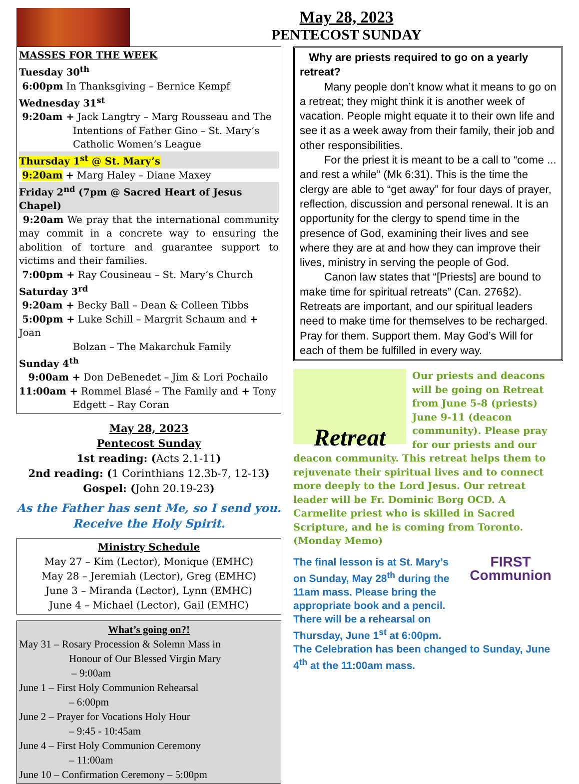May 28, 2023
PENTECOST SUNDAY
MASSES FOR THE WEEK
Tuesday 30<sup>th</sup>
6:00pm In Thanksgiving – Bernice Kempf
Wednesday 31<sup>st</sup>
9:20am + Jack Langtry – Marg Rousseau and The
Intentions of Father Gino – St. Mary’s Catholic Women’s League
Thursday 1<sup>st</sup> @ St. Mary’s
9:20am + Marg Haley – Diane Maxey
Friday 2<sup>nd</sup> (7pm @ Sacred Heart of Jesus Chapel)
9:20am We pray that the international community may commit in a concrete way to ensuring the abolition of torture and guarantee support to victims and their families.
7:00pm + Ray Cousineau – St. Mary’s Church
Saturday 3<sup>rd</sup>
9:20am + Becky Ball – Dean & Colleen Tibbs
5:00pm + Luke Schill – Margrit Schaum and + Joan
Bolzan – The Makarchuk Family
Sunday 4<sup>th</sup>
9:00am + Don DeBenedet – Jim & Lori Pochailo
11:00am + Rommel Blasé – The Family and + Tony
Edgett – Ray Coran
May 28, 2023
Pentecost Sunday
1st reading: (Acts 2.1-11)
2nd reading: (1 Corinthians 12.3b-7, 12-13)
Gospel: (John 20.19-23)
As the Father has sent Me, so I send you.
Receive the Holy Spirit.
Ministry Schedule
May 27 – Kim (Lector), Monique (EMHC)
May 28 – Jeremiah (Lector), Greg (EMHC)
June 3 – Miranda (Lector), Lynn (EMHC)
June 4 – Michael (Lector), Gail (EMHC)
What’s going on?!
May 31 – Rosary Procession & Solemn Mass in
Honour of Our Blessed Virgin Mary
– 9:00am
June 1 – First Holy Communion Rehearsal
– 6:00pm
June 2 – Prayer for Vocations Holy Hour
– 9:45 - 10:45am
June 4 – First Holy Communion Ceremony
– 11:00am
June 10 – Confirmation Ceremony – 5:00pm
Why are priests required to go on a yearly retreat?
Many people don’t know what it means to go on a retreat; they might think it is another week of vacation. People might equate it to their own life and see it as a week away from their family, their job and other responsibilities.
For the priest it is meant to be a call to “come ... and rest a while” (Mk 6:31). This is the time the clergy are able to “get away” for four days of prayer, reflection, discussion and personal renewal. It is an opportunity for the clergy to spend time in the presence of God, examining their lives and see where they are at and how they can improve their lives, ministry in serving the people of God.
Canon law states that “[Priests] are bound to make time for spiritual retreats” (Can. 276§2). Retreats are important, and our spiritual leaders need to make time for themselves to be recharged. Pray for them. Support them. May God’s Will for each of them be fulfilled in every way.
Retreat
Our priests and deacons will be going on Retreat from June 5-8 (priests) June 9-11 (deacon community). Please pray for our priests and our deacon community. This retreat helps them to rejuvenate their spiritual lives and to connect more deeply to the Lord Jesus. Our retreat leader will be Fr. Dominic Borg OCD. A Carmelite priest who is skilled in Sacred Scripture, and he is coming from Toronto. (Monday Memo)
FIRST
Communion
The final lesson is at St. Mary’s on Sunday, May 28<sup>th</sup> during the 11am mass. Please bring the appropriate book and a pencil. There will be a rehearsal on Thursday, June 1<sup>st</sup> at 6:00pm. The Celebration has been changed to Sunday, June 4<sup>th</sup> at the 11:00am mass.